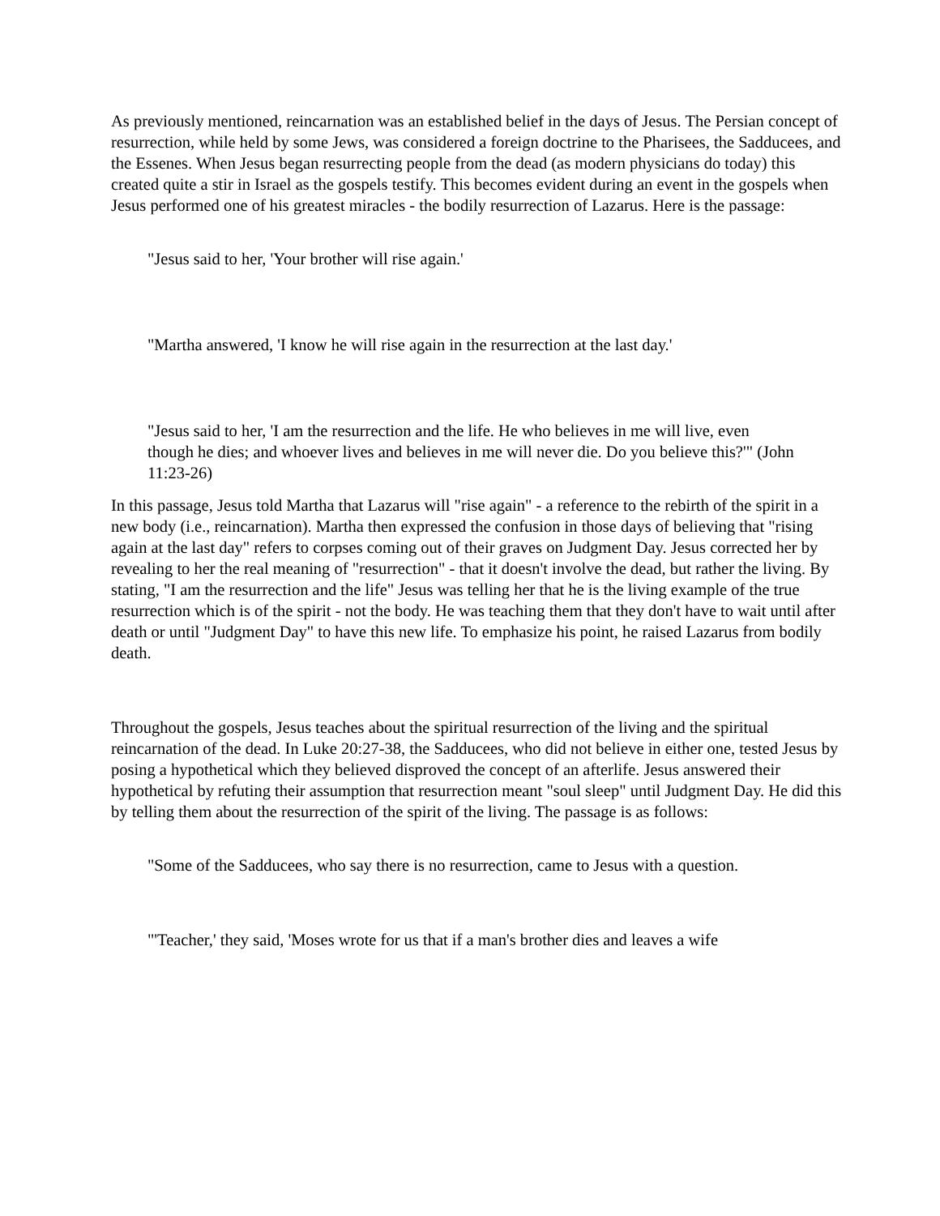As previously mentioned, reincarnation was an established belief in the days of Jesus. The Persian concept of resurrection, while held by some Jews, was considered a foreign doctrine to the Pharisees, the Sadducees, and the Essenes. When Jesus began resurrecting people from the dead (as modern physicians do today) this created quite a stir in Israel as the gospels testify. This becomes evident during an event in the gospels when Jesus performed one of his greatest miracles - the bodily resurrection of Lazarus. Here is the passage:
"Jesus said to her, 'Your brother will rise again.'
"Martha answered, 'I know he will rise again in the resurrection at the last day.'
"Jesus said to her, 'I am the resurrection and the life. He who believes in me will live, even though he dies; and whoever lives and believes in me will never die. Do you believe this?'" (John 11:23-26)
In this passage, Jesus told Martha that Lazarus will "rise again" - a reference to the rebirth of the spirit in a new body (i.e., reincarnation). Martha then expressed the confusion in those days of believing that "rising again at the last day" refers to corpses coming out of their graves on Judgment Day. Jesus corrected her by revealing to her the real meaning of "resurrection" - that it doesn't involve the dead, but rather the living. By stating, "I am the resurrection and the life" Jesus was telling her that he is the living example of the true resurrection which is of the spirit - not the body. He was teaching them that they don't have to wait until after death or until "Judgment Day" to have this new life. To emphasize his point, he raised Lazarus from bodily death.
Throughout the gospels, Jesus teaches about the spiritual resurrection of the living and the spiritual reincarnation of the dead. In Luke 20:27-38, the Sadducees, who did not believe in either one, tested Jesus by posing a hypothetical which they believed disproved the concept of an afterlife. Jesus answered their hypothetical by refuting their assumption that resurrection meant "soul sleep" until Judgment Day. He did this by telling them about the resurrection of the spirit of the living. The passage is as follows:
"Some of the Sadducees, who say there is no resurrection, came to Jesus with a question.
"'Teacher,' they said, 'Moses wrote for us that if a man's brother dies and leaves a wife